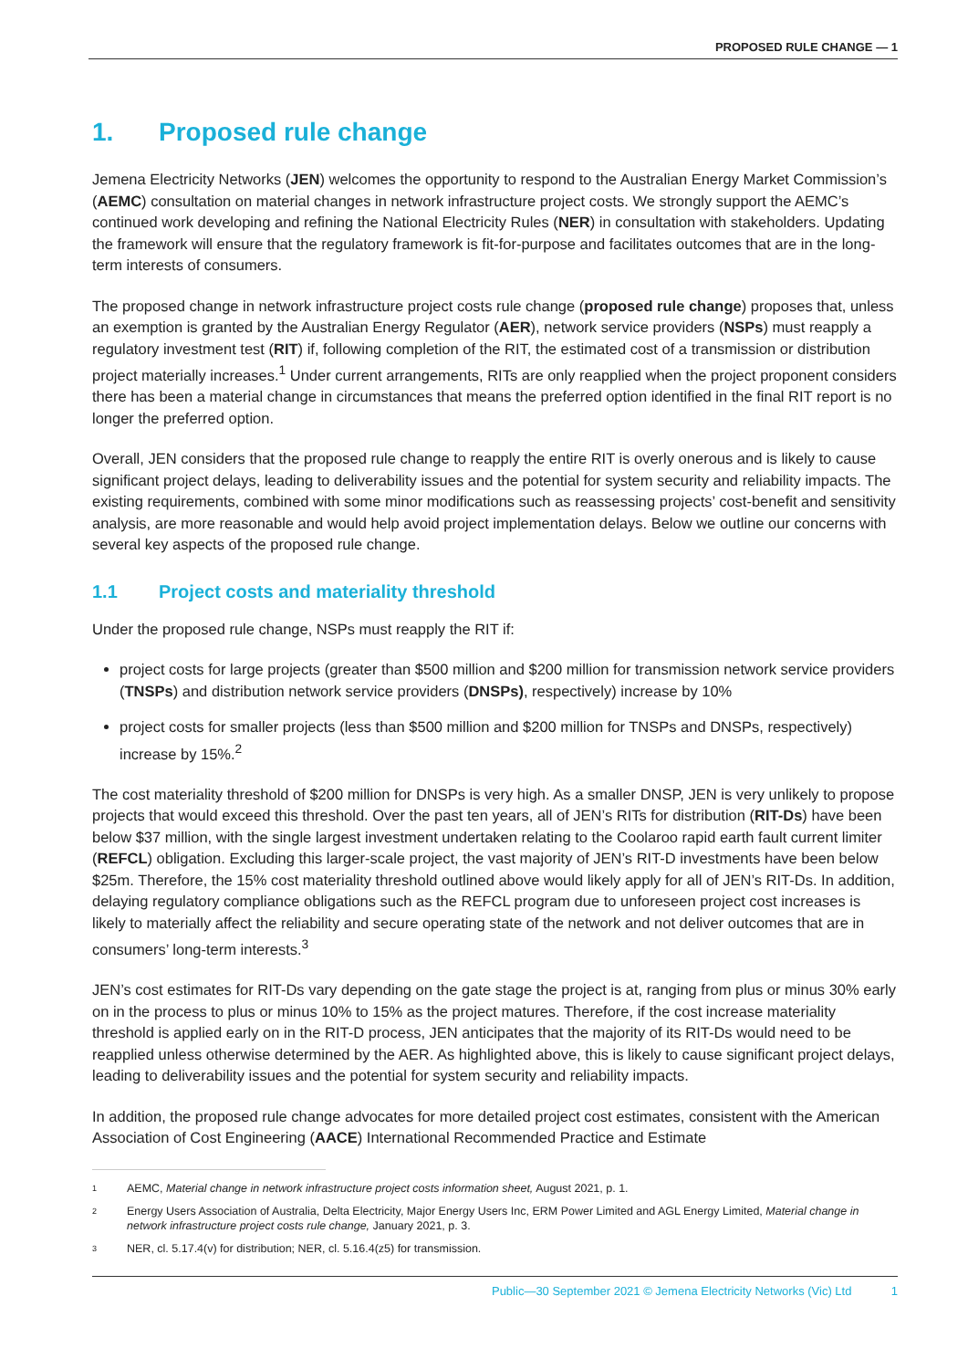PROPOSED RULE CHANGE — 1
1. Proposed rule change
Jemena Electricity Networks (JEN) welcomes the opportunity to respond to the Australian Energy Market Commission’s (AEMC) consultation on material changes in network infrastructure project costs. We strongly support the AEMC’s continued work developing and refining the National Electricity Rules (NER) in consultation with stakeholders. Updating the framework will ensure that the regulatory framework is fit-for-purpose and facilitates outcomes that are in the long-term interests of consumers.
The proposed change in network infrastructure project costs rule change (proposed rule change) proposes that, unless an exemption is granted by the Australian Energy Regulator (AER), network service providers (NSPs) must reapply a regulatory investment test (RIT) if, following completion of the RIT, the estimated cost of a transmission or distribution project materially increases.<sup>1</sup> Under current arrangements, RITs are only reapplied when the project proponent considers there has been a material change in circumstances that means the preferred option identified in the final RIT report is no longer the preferred option.
Overall, JEN considers that the proposed rule change to reapply the entire RIT is overly onerous and is likely to cause significant project delays, leading to deliverability issues and the potential for system security and reliability impacts. The existing requirements, combined with some minor modifications such as reassessing projects’ cost-benefit and sensitivity analysis, are more reasonable and would help avoid project implementation delays. Below we outline our concerns with several key aspects of the proposed rule change.
1.1 Project costs and materiality threshold
Under the proposed rule change, NSPs must reapply the RIT if:
project costs for large projects (greater than $500 million and $200 million for transmission network service providers (TNSPs) and distribution network service providers (DNSPs), respectively) increase by 10%
project costs for smaller projects (less than $500 million and $200 million for TNSPs and DNSPs, respectively) increase by 15%.<sup>2</sup>
The cost materiality threshold of $200 million for DNSPs is very high. As a smaller DNSP, JEN is very unlikely to propose projects that would exceed this threshold. Over the past ten years, all of JEN’s RITs for distribution (RIT-Ds) have been below $37 million, with the single largest investment undertaken relating to the Coolaroo rapid earth fault current limiter (REFCL) obligation. Excluding this larger-scale project, the vast majority of JEN’s RIT-D investments have been below $25m. Therefore, the 15% cost materiality threshold outlined above would likely apply for all of JEN’s RIT-Ds. In addition, delaying regulatory compliance obligations such as the REFCL program due to unforeseen project cost increases is likely to materially affect the reliability and secure operating state of the network and not deliver outcomes that are in consumers’ long-term interests.<sup>3</sup>
JEN’s cost estimates for RIT-Ds vary depending on the gate stage the project is at, ranging from plus or minus 30% early on in the process to plus or minus 10% to 15% as the project matures. Therefore, if the cost increase materiality threshold is applied early on in the RIT-D process, JEN anticipates that the majority of its RIT-Ds would need to be reapplied unless otherwise determined by the AER. As highlighted above, this is likely to cause significant project delays, leading to deliverability issues and the potential for system security and reliability impacts.
In addition, the proposed rule change advocates for more detailed project cost estimates, consistent with the American Association of Cost Engineering (AACE) International Recommended Practice and Estimate
<sup>1</sup>
AEMC, Material change in network infrastructure project costs information sheet, August 2021, p. 1.
<sup>2</sup>
Energy Users Association of Australia, Delta Electricity, Major Energy Users Inc, ERM Power Limited and AGL Energy Limited, Material change in network infrastructure project costs rule change, January 2021, p. 3.
<sup>3</sup>
NER, cl. 5.17.4(v) for distribution; NER, cl. 5.16.4(z5) for transmission.
Public—30 September 2021 © Jemena Electricity Networks (Vic) Ltd 1